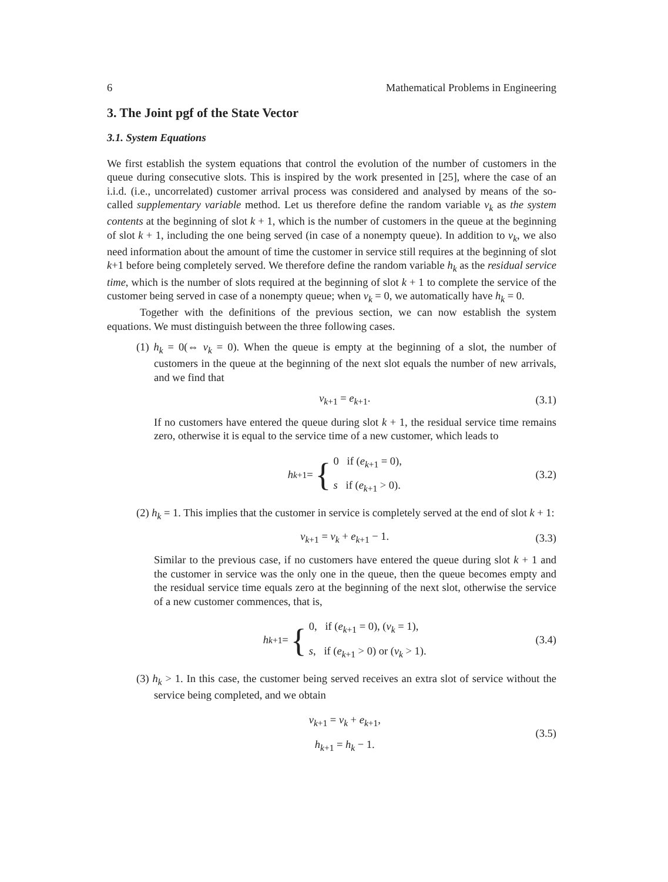6 Mathematical Problems in Engineering
3. The Joint pgf of the State Vector
3.1. System Equations
We first establish the system equations that control the evolution of the number of customers in the queue during consecutive slots. This is inspired by the work presented in [25], where the case of an i.i.d. (i.e., uncorrelated) customer arrival process was considered and analysed by means of the so-called supplementary variable method. Let us therefore define the random variable v<sub>k</sub> as the system contents at the beginning of slot k + 1, which is the number of customers in the queue at the beginning of slot k + 1, including the one being served (in case of a nonempty queue). In addition to v<sub>k</sub>, we also need information about the amount of time the customer in service still requires at the beginning of slot k+1 before being completely served. We therefore define the random variable h<sub>k</sub> as the residual service time, which is the number of slots required at the beginning of slot k + 1 to complete the service of the customer being served in case of a nonempty queue; when v<sub>k</sub> = 0, we automatically have h<sub>k</sub> = 0.
Together with the definitions of the previous section, we can now establish the system equations. We must distinguish between the three following cases.
(1) h<sub>k</sub> = 0(⇔ v<sub>k</sub> = 0). When the queue is empty at the beginning of a slot, the number of customers in the queue at the beginning of the next slot equals the number of new arrivals, and we find that
v<sub>k+1</sub> = e<sub>k+1</sub>. (3.1)
If no customers have entered the queue during slot k + 1, the residual service time remains zero, otherwise it is equal to the service time of a new customer, which leads to
h<sub>k+1</sub> = { 0 if (e<sub>k+1</sub> = 0),
s if (e<sub>k+1</sub> > 0).
(3.2)
(2) h<sub>k</sub> = 1. This implies that the customer in service is completely served at the end of slot k + 1:
v<sub>k+1</sub> = v<sub>k</sub> + e<sub>k+1</sub> − 1. (3.3)
Similar to the previous case, if no customers have entered the queue during slot k + 1 and the customer in service was the only one in the queue, then the queue becomes empty and the residual service time equals zero at the beginning of the next slot, otherwise the service of a new customer commences, that is,
h<sub>k+1</sub> = { 0, if (e<sub>k+1</sub> = 0), (v<sub>k</sub> = 1),
s, if (e<sub>k+1</sub> > 0) or (v<sub>k</sub> > 1).
(3.4)
(3) h<sub>k</sub> > 1. In this case, the customer being served receives an extra slot of service without the service being completed, and we obtain
v<sub>k+1</sub> = v<sub>k</sub> + e<sub>k+1</sub>,
h<sub>k+1</sub> = h<sub>k</sub> − 1.
(3.5)